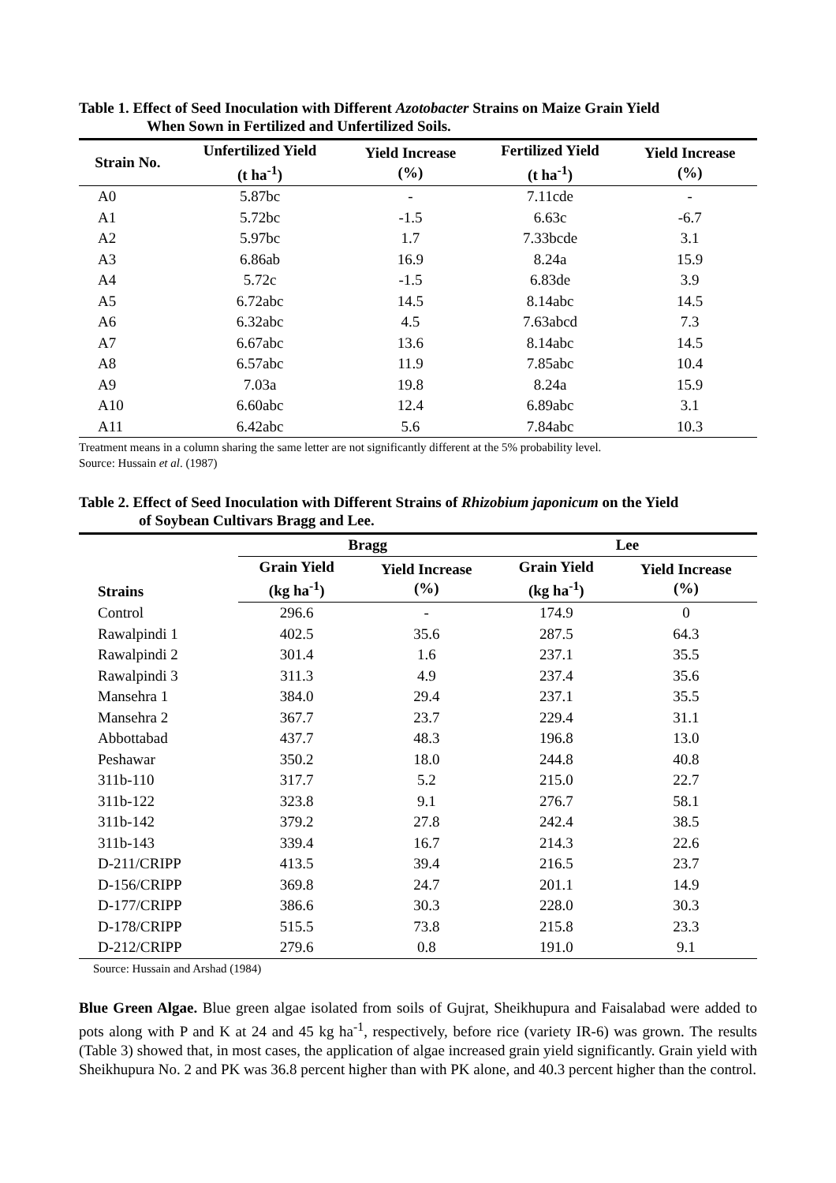Table 1. Effect of Seed Inoculation with Different Azotobacter Strains on Maize Grain Yield
When Sown in Fertilized and Unfertilized Soils.
| Strain No. | Unfertilized Yield (t ha<sup>-1</sup>) | Yield Increase (%) | Fertilized Yield (t ha<sup>-1</sup>) | Yield Increase (%) |
| --- | --- | --- | --- | --- |
| A0 | 5.87bc | - | 7.11cde | - |
| A1 | 5.72bc | -1.5 | 6.63c | -6.7 |
| A2 | 5.97bc | 1.7 | 7.33bcde | 3.1 |
| A3 | 6.86ab | 16.9 | 8.24a | 15.9 |
| A4 | 5.72c | -1.5 | 6.83de | 3.9 |
| A5 | 6.72abc | 14.5 | 8.14abc | 14.5 |
| A6 | 6.32abc | 4.5 | 7.63abcd | 7.3 |
| A7 | 6.67abc | 13.6 | 8.14abc | 14.5 |
| A8 | 6.57abc | 11.9 | 7.85abc | 10.4 |
| A9 | 7.03a | 19.8 | 8.24a | 15.9 |
| A10 | 6.60abc | 12.4 | 6.89abc | 3.1 |
| A11 | 6.42abc | 5.6 | 7.84abc | 10.3 |
Treatment means in a column sharing the same letter are not significantly different at the 5% probability level.
Source: Hussain et al. (1987)
Table 2. Effect of Seed Inoculation with Different Strains of Rhizobium japonicum on the Yield
of Soybean Cultivars Bragg and Lee.
| Strains | Bragg | | Lee | |
| --- | --- | --- | --- | --- |
| | Grain Yield (kg ha<sup>-1</sup>) | Yield Increase (%) | Grain Yield (kg ha<sup>-1</sup>) | Yield Increase (%) |
| Control | 296.6 | - | 174.9 | 0 |
| Rawalpindi 1 | 402.5 | 35.6 | 287.5 | 64.3 |
| Rawalpindi 2 | 301.4 | 1.6 | 237.1 | 35.5 |
| Rawalpindi 3 | 311.3 | 4.9 | 237.4 | 35.6 |
| Mansehra 1 | 384.0 | 29.4 | 237.1 | 35.5 |
| Mansehra 2 | 367.7 | 23.7 | 229.4 | 31.1 |
| Abbottabad | 437.7 | 48.3 | 196.8 | 13.0 |
| Peshawar | 350.2 | 18.0 | 244.8 | 40.8 |
| 311b-110 | 317.7 | 5.2 | 215.0 | 22.7 |
| 311b-122 | 323.8 | 9.1 | 276.7 | 58.1 |
| 311b-142 | 379.2 | 27.8 | 242.4 | 38.5 |
| 311b-143 | 339.4 | 16.7 | 214.3 | 22.6 |
| D-211/CRIPP | 413.5 | 39.4 | 216.5 | 23.7 |
| D-156/CRIPP | 369.8 | 24.7 | 201.1 | 14.9 |
| D-177/CRIPP | 386.6 | 30.3 | 228.0 | 30.3 |
| D-178/CRIPP | 515.5 | 73.8 | 215.8 | 23.3 |
| D-212/CRIPP | 279.6 | 0.8 | 191.0 | 9.1 |
Source: Hussain and Arshad (1984)
Blue Green Algae. Blue green algae isolated from soils of Gujrat, Sheikhupura and Faisalabad were added to pots along with P and K at 24 and 45 kg ha<sup>-1</sup>, respectively, before rice (variety IR-6) was grown. The results (Table 3) showed that, in most cases, the application of algae increased grain yield significantly. Grain yield with Sheikhupura No. 2 and PK was 36.8 percent higher than with PK alone, and 40.3 percent higher than the control.